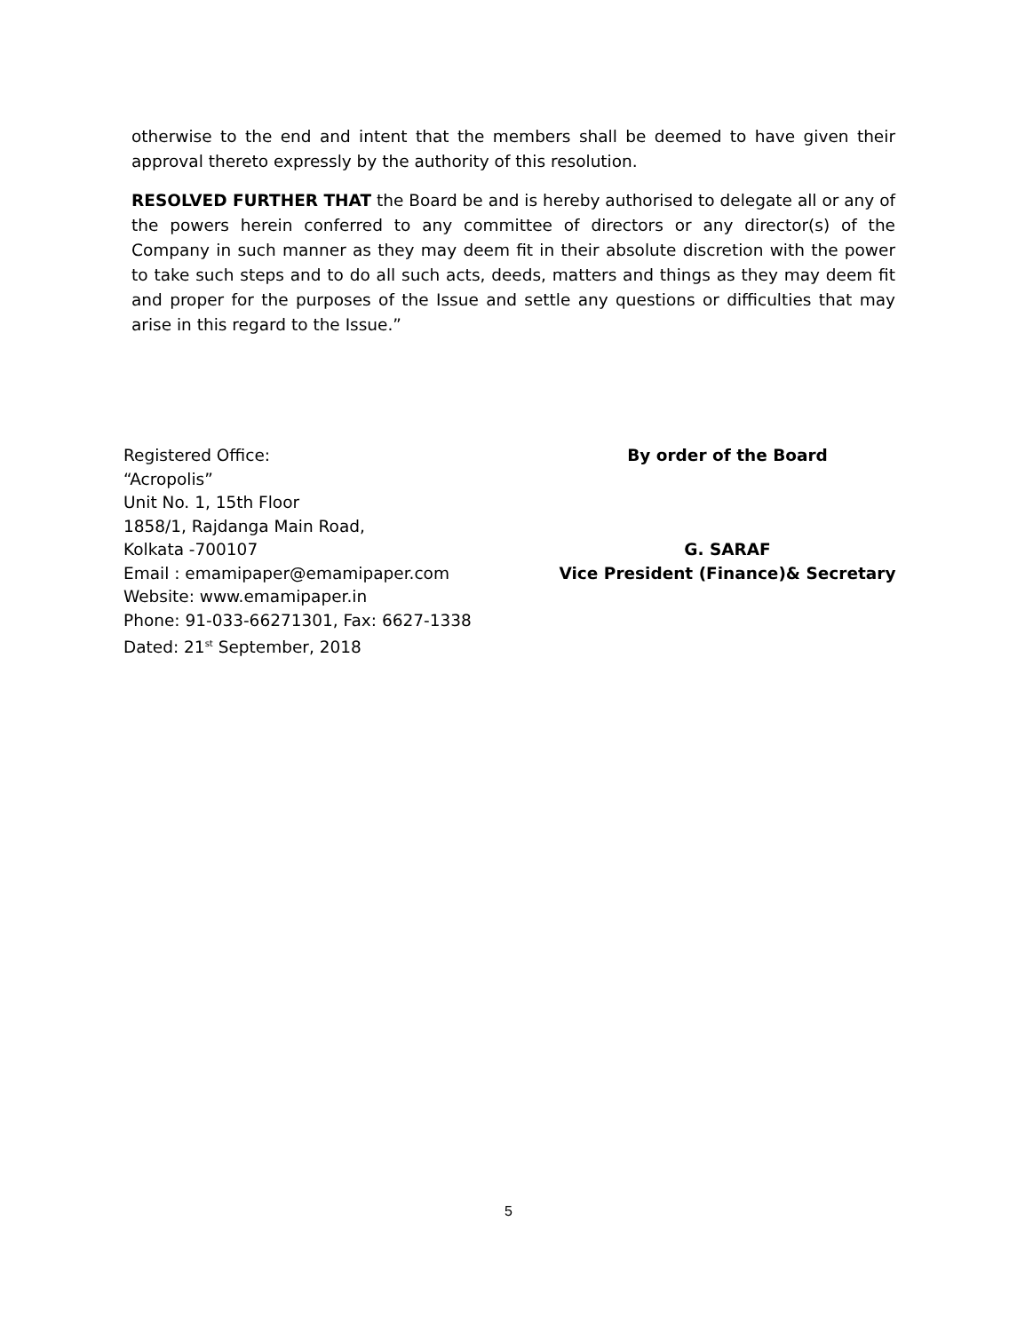otherwise to the end and intent that the members shall be deemed to have given their approval thereto expressly by the authority of this resolution.
RESOLVED FURTHER THAT the Board be and is hereby authorised to delegate all or any of the powers herein conferred to any committee of directors or any director(s) of the Company in such manner as they may deem fit in their absolute discretion with the power to take such steps and to do all such acts, deeds, matters and things as they may deem fit and proper for the purposes of the Issue and settle any questions or difficulties that may arise in this regard to the Issue.”
Registered Office:
“Acropolis”
Unit No. 1, 15th Floor
1858/1, Rajdanga Main Road,
Kolkata -700107
Email : emamipaper@emamipaper.com
Website: www.emamipaper.in
Phone: 91-033-66271301, Fax: 6627-1338
Dated: 21<sup>st</sup> September, 2018
By order of the Board
G. SARAF
Vice President (Finance)& Secretary
5